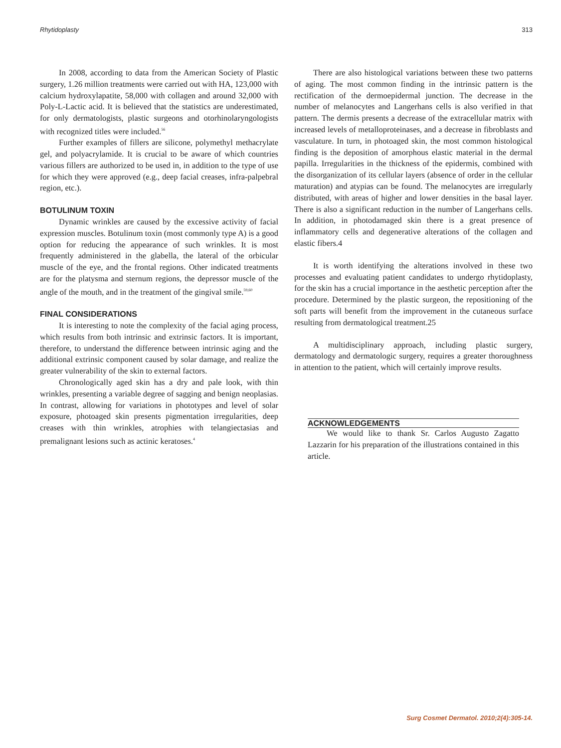Rhytidoplasty 313
In 2008, according to data from the American Society of Plastic surgery, 1.26 million treatments were carried out with HA, 123,000 with calcium hydroxylapatite, 58,000 with collagen and around 32,000 with Poly-L-Lactic acid. It is believed that the statistics are underestimated, for only dermatologists, plastic surgeons and otorhinolaryngologists with recognized titles were included.<sup>56</sup>
Further examples of fillers are silicone, polymethyl methacrylate gel, and polyacrylamide. It is crucial to be aware of which countries various fillers are authorized to be used in, in addition to the type of use for which they were approved (e.g., deep facial creases, infra-palpebral region, etc.).
BOTULINUM TOXIN
Dynamic wrinkles are caused by the excessive activity of facial expression muscles. Botulinum toxin (most commonly type A) is a good option for reducing the appearance of such wrinkles. It is most frequently administered in the glabella, the lateral of the orbicular muscle of the eye, and the frontal regions. Other indicated treatments are for the platysma and sternum regions, the depressor muscle of the angle of the mouth, and in the treatment of the gingival smile.<sup>59,60</sup>
FINAL CONSIDERATIONS
It is interesting to note the complexity of the facial aging process, which results from both intrinsic and extrinsic factors. It is important, therefore, to understand the difference between intrinsic aging and the additional extrinsic component caused by solar damage, and realize the greater vulnerability of the skin to external factors.
Chronologically aged skin has a dry and pale look, with thin wrinkles, presenting a variable degree of sagging and benign neoplasias. In contrast, allowing for variations in phototypes and level of solar exposure, photoaged skin presents pigmentation irregularities, deep creases with thin wrinkles, atrophies with telangiectasias and premalignant lesions such as actinic keratoses.<sup>4</sup>
There are also histological variations between these two patterns of aging. The most common finding in the intrinsic pattern is the rectification of the dermoepidermal junction. The decrease in the number of melanocytes and Langerhans cells is also verified in that pattern. The dermis presents a decrease of the extracellular matrix with increased levels of metalloproteinases, and a decrease in fibroblasts and vasculature. In turn, in photoaged skin, the most common histological finding is the deposition of amorphous elastic material in the dermal papilla. Irregularities in the thickness of the epidermis, combined with the disorganization of its cellular layers (absence of order in the cellular maturation) and atypias can be found. The melanocytes are irregularly distributed, with areas of higher and lower densities in the basal layer. There is also a significant reduction in the number of Langerhans cells. In addition, in photodamaged skin there is a great presence of inflammatory cells and degenerative alterations of the collagen and elastic fibers.4
It is worth identifying the alterations involved in these two processes and evaluating patient candidates to undergo rhytidoplasty, for the skin has a crucial importance in the aesthetic perception after the procedure. Determined by the plastic surgeon, the repositioning of the soft parts will benefit from the improvement in the cutaneous surface resulting from dermatological treatment.25
A multidisciplinary approach, including plastic surgery, dermatology and dermatologic surgery, requires a greater thoroughness in attention to the patient, which will certainly improve results.
ACKNOWLEDGEMENTS
We would like to thank Sr. Carlos Augusto Zagatto Lazzarin for his preparation of the illustrations contained in this article.
Surg Cosmet Dermatol. 2010;2(4):305-14.